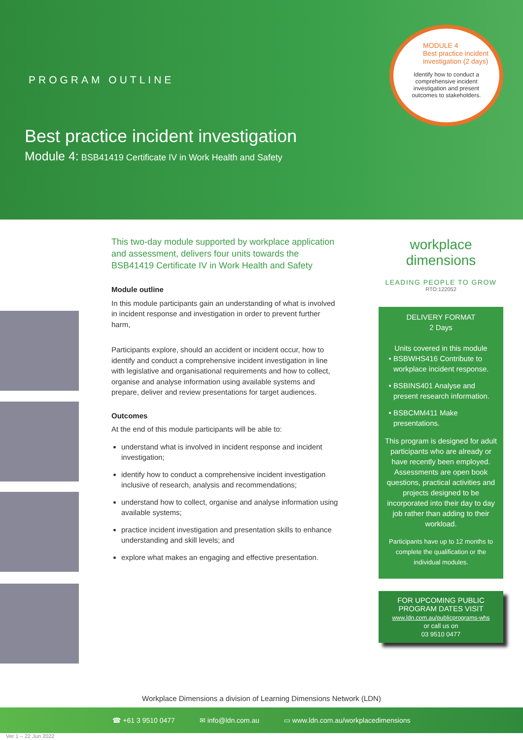PROGRAM OUTLINE
Best practice incident investigation
Module 4: BSB41419 Certificate IV in Work Health and Safety
MODULE 4
Best practice incident investigation (2 days)
Identify how to conduct a comprehensive incident investigation and present outcomes to stakeholders.
This two-day module supported by workplace application and assessment, delivers four units towards the BSB41419 Certificate IV in Work Health and Safety
Module outline
In this module participants gain an understanding of what is involved in incident response and investigation in order to prevent further harm,
Participants explore, should an accident or incident occur, how to identify and conduct a comprehensive incident investigation in line with legislative and organisational requirements and how to collect, organise and analyse information using available systems and prepare, deliver and review presentations for target audiences.
Outcomes
At the end of this module participants will be able to:
understand what is involved in incident response and incident investigation;
identify how to conduct a comprehensive incident investigation inclusive of research, analysis and recommendations;
understand how to collect, organise and analyse information using available systems;
practice incident investigation and presentation skills to enhance understanding and skill levels; and
explore what makes an engaging and effective presentation.
workplace
dimensions
LEADING PEOPLE TO GROW
RTO:122052
DELIVERY FORMAT
2 Days
Units covered in this module
BSBWHS416 Contribute to workplace incident response.
BSBINS401 Analyse and present research information.
BSBCMM411 Make presentations.
This program is designed for adult participants who are already or have recently been employed. Assessments are open book questions, practical activities and projects designed to be incorporated into their day to day job rather than adding to their workload.
Participants have up to 12 months to complete the qualification or the individual modules.
FOR UPCOMING PUBLIC PROGRAM DATES VISIT
www.ldn.com.au/publicprograms-whs
or call us on
03 9510 0477
Workplace Dimensions a division of Learning Dimensions Network (LDN)
☎ +61 3 9510 0477 ✉ info@ldn.com.au ▭ www.ldn.com.au/workplacedimensions
Ver 1 – 22 Jun 2022